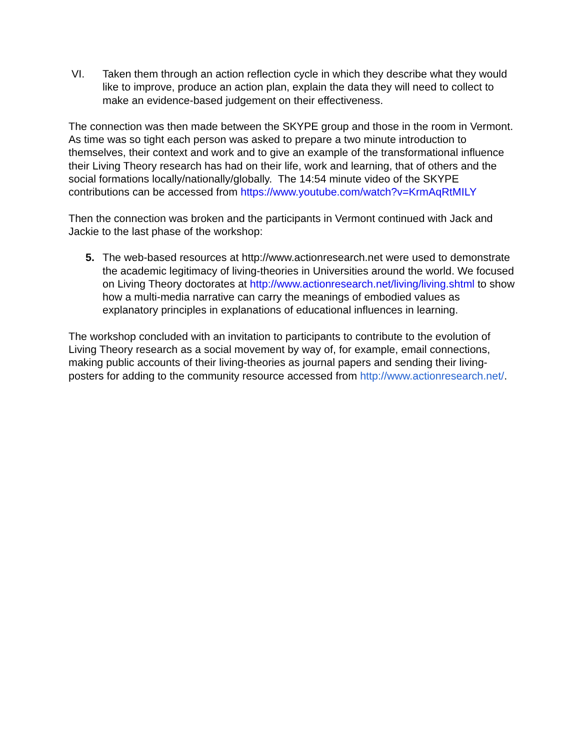VI. Taken them through an action reflection cycle in which they describe what they would like to improve, produce an action plan, explain the data they will need to collect to make an evidence-based judgement on their effectiveness.
The connection was then made between the SKYPE group and those in the room in Vermont. As time was so tight each person was asked to prepare a two minute introduction to themselves, their context and work and to give an example of the transformational influence their Living Theory research has had on their life, work and learning, that of others and the social formations locally/nationally/globally. The 14:54 minute video of the SKYPE contributions can be accessed from https://www.youtube.com/watch?v=KrmAqRtMILY
Then the connection was broken and the participants in Vermont continued with Jack and Jackie to the last phase of the workshop:
5. The web-based resources at http://www.actionresearch.net were used to demonstrate the academic legitimacy of living-theories in Universities around the world. We focused on Living Theory doctorates at http://www.actionresearch.net/living/living.shtml to show how a multi-media narrative can carry the meanings of embodied values as explanatory principles in explanations of educational influences in learning.
The workshop concluded with an invitation to participants to contribute to the evolution of Living Theory research as a social movement by way of, for example, email connections, making public accounts of their living-theories as journal papers and sending their living-posters for adding to the community resource accessed from http://www.actionresearch.net/.